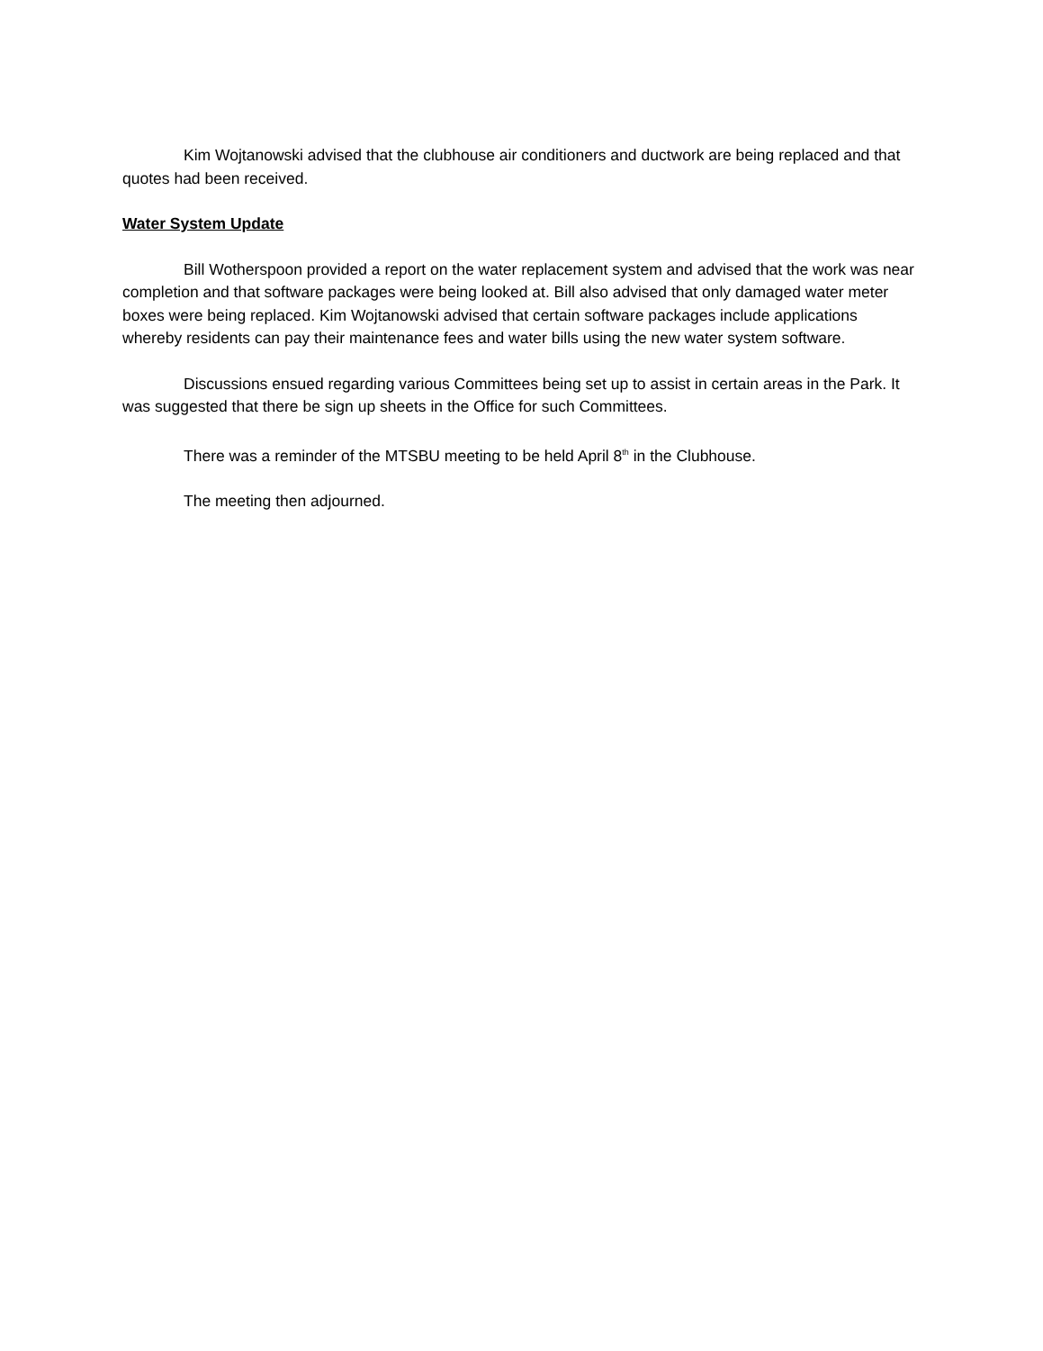Kim Wojtanowski advised that the clubhouse air conditioners and ductwork are being replaced and that quotes had been received.
Water System Update
Bill Wotherspoon provided a report on the water replacement system and advised that the work was near completion and that software packages were being looked at. Bill also advised that only damaged water meter boxes were being replaced. Kim Wojtanowski advised that certain software packages include applications whereby residents can pay their maintenance fees and water bills using the new water system software.
Discussions ensued regarding various Committees being set up to assist in certain areas in the Park. It was suggested that there be sign up sheets in the Office for such Committees.
There was a reminder of the MTSBU meeting to be held April 8<sup>th</sup> in the Clubhouse.
The meeting then adjourned.